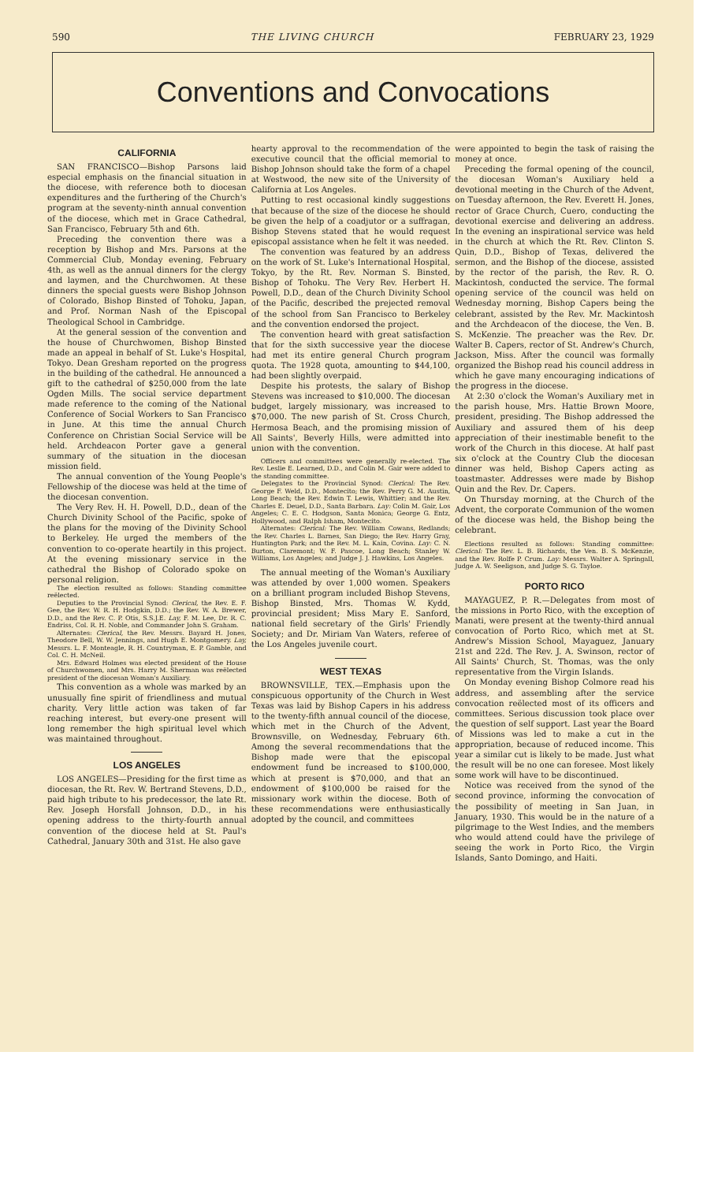590 THE LIVING CHURCH FEBRUARY 23, 1929
Conventions and Convocations
CALIFORNIA
SAN FRANCISCO—Bishop Parsons laid especial emphasis on the financial situation in the diocese, with reference both to diocesan expenditures and the furthering of the Church's program at the seventy-ninth annual convention of the diocese, which met in Grace Cathedral, San Francisco, February 5th and 6th.
Preceding the convention there was a reception by Bishop and Mrs. Parsons at the Commercial Club, Monday evening, February 4th, as well as the annual dinners for the clergy and laymen, and the Churchwomen. At these dinners the special guests were Bishop Johnson of Colorado, Bishop Binsted of Tohoku, Japan, and Prof. Norman Nash of the Episcopal Theological School in Cambridge.
At the general session of the convention and the house of Churchwomen, Bishop Binsted made an appeal in behalf of St. Luke's Hospital, Tokyo. Dean Gresham reported on the progress in the building of the cathedral. He announced a gift to the cathedral of $250,000 from the late Ogden Mills. The social service department made reference to the coming of the National Conference of Social Workers to San Francisco in June. At this time the annual Church Conference on Christian Social Service will be held. Archdeacon Porter gave a general summary of the situation in the diocesan mission field.
The annual convention of the Young People's Fellowship of the diocese was held at the time of the diocesan convention.
The Very Rev. H. H. Powell, D.D., dean of the Church Divinity School of the Pacific, spoke of the plans for the moving of the Divinity School to Berkeley. He urged the members of the convention to co-operate heartily in this project. At the evening missionary service in the cathedral the Bishop of Colorado spoke on personal religion.
The election resulted as follows: Standing committee reëlected.
Deputies to the Provincial Synod: Clerical, the Rev. E. F. Gee, the Rev. W. R. H. Hodgkin, D.D.; the Rev. W. A. Brewer, D.D., and the Rev. C. P. Otis, S.S.J.E. Lay, F. M. Lee, Dr. R. C. Endriss, Col. R. H. Noble, and Commander John S. Graham.
Alternates: Clerical, the Rev. Messrs. Bayard H. Jones, Theodore Bell, W. W. Jennings, and Hugh E. Montgomery. Lay, Messrs. L. F. Monteagle, R. H. Countryman, E. P. Gamble, and Col. C. H. McNeil.
Mrs. Edward Holmes was elected president of the House of Churchwomen, and Mrs. Harry M. Sherman was reëlected president of the diocesan Woman's Auxiliary.
This convention as a whole was marked by an unusually fine spirit of friendliness and mutual charity. Very little action was taken of far reaching interest, but every-one present will long remember the high spiritual level which was maintained throughout.
LOS ANGELES
LOS ANGELES—Presiding for the first time as diocesan, the Rt. Rev. W. Bertrand Stevens, D.D., paid high tribute to his predecessor, the late Rt. Rev. Joseph Horsfall Johnson, D.D., in his opening address to the thirty-fourth annual convention of the diocese held at St. Paul's Cathedral, January 30th and 31st. He also gave
hearty approval to the recommendation of the executive council that the official memorial to Bishop Johnson should take the form of a chapel at Westwood, the new site of the University of California at Los Angeles.
Putting to rest occasional kindly suggestions that because of the size of the diocese he should be given the help of a coadjutor or a suffragan, Bishop Stevens stated that he would request episcopal assistance when he felt it was needed.
The convention was featured by an address on the work of St. Luke's International Hospital, Tokyo, by the Rt. Rev. Norman S. Binsted, Bishop of Tohoku. The Very Rev. Herbert H. Powell, D.D., dean of the Church Divinity School of the Pacific, described the prejected removal of the school from San Francisco to Berkeley and the convention endorsed the project.
The convention heard with great satisfaction that for the sixth successive year the diocese had met its entire general Church program quota. The 1928 quota, amounting to $44,100, had been slightly overpaid.
Despite his protests, the salary of Bishop Stevens was increased to $10,000. The diocesan budget, largely missionary, was increased to $70,000. The new parish of St. Cross Church, Hermosa Beach, and the promising mission of All Saints', Beverly Hills, were admitted into union with the convention.
Officers and committees were generally re-elected. The Rev. Leslie E. Learned, D.D., and Colin M. Gair were added to the standing committee.
Delegates to the Provincial Synod: Clerical: The Rev. George F. Weld, D.D., Montecito; the Rev. Perry G. M. Austin, Long Beach; the Rev. Edwin T. Lewis, Whittier; and the Rev. Charles E. Deuel, D.D., Santa Barbara. Lay: Colin M. Gair, Los Angeles; C. E. C. Hodgson, Santa Monica; George G. Entz, Hollywood, and Ralph Isham, Montecito.
Alternates: Clerical: The Rev. William Cowans, Redlands; the Rev. Charles L. Barnes, San Diego; the Rev. Harry Gray, Huntington Park; and the Rev. M. L. Kain, Covina. Lay: C. N. Burton, Claremont; W. F. Pascoe, Long Beach; Stanley W. Williams, Los Angeles; and Judge J. J. Hawkins, Los Angeles.
The annual meeting of the Woman's Auxiliary was attended by over 1,000 women. Speakers on a brilliant program included Bishop Stevens, Bishop Binsted, Mrs. Thomas W. Kydd, provincial president; Miss Mary E. Sanford, national field secretary of the Girls' Friendly Society; and Dr. Miriam Van Waters, referee of the Los Angeles juvenile court.
WEST TEXAS
BROWNSVILLE, TEX.—Emphasis upon the conspicuous opportunity of the Church in West Texas was laid by Bishop Capers in his address to the twenty-fifth annual council of the diocese, which met in the Church of the Advent, Brownsville, on Wednesday, February 6th. Among the several recommendations that the Bishop made were that the episcopal endowment fund be increased to $100,000, which at present is $70,000, and that an endowment of $100,000 be raised for the missionary work within the diocese. Both of these recommendations were enthusiastically adopted by the council, and committees
were appointed to begin the task of raising the money at once.
Preceding the formal opening of the council, the diocesan Woman's Auxiliary held a devotional meeting in the Church of the Advent, on Tuesday afternoon, the Rev. Everett H. Jones, rector of Grace Church, Cuero, conducting the devotional exercise and delivering an address. In the evening an inspirational service was held in the church at which the Rt. Rev. Clinton S. Quin, D.D., Bishop of Texas, delivered the sermon, and the Bishop of the diocese, assisted by the rector of the parish, the Rev. R. O. Mackintosh, conducted the service. The formal opening service of the council was held on Wednesday morning, Bishop Capers being the celebrant, assisted by the Rev. Mr. Mackintosh and the Archdeacon of the diocese, the Ven. B. S. McKenzie. The preacher was the Rev. Dr. Walter B. Capers, rector of St. Andrew's Church, Jackson, Miss. After the council was formally organized the Bishop read his council address in which he gave many encouraging indications of the progress in the diocese.
At 2:30 o'clock the Woman's Auxiliary met in the parish house, Mrs. Hattie Brown Moore, president, presiding. The Bishop addressed the Auxiliary and assured them of his deep appreciation of their inestimable benefit to the work of the Church in this diocese. At half past six o'clock at the Country Club the diocesan dinner was held, Bishop Capers acting as toastmaster. Addresses were made by Bishop Quin and the Rev. Dr. Capers.
On Thursday morning, at the Church of the Advent, the corporate Communion of the women of the diocese was held, the Bishop being the celebrant.
Elections resulted as follows: Standing committee: Clerical: The Rev. L. B. Richards, the Ven. B. S. McKenzie, and the Rev. Rolfe P. Crum. Lay: Messrs. Walter A. Springall, Judge A. W. Seeligson, and Judge S. G. Tayloe.
PORTO RICO
MAYAGUEZ, P. R.—Delegates from most of the missions in Porto Rico, with the exception of Manati, were present at the twenty-third annual convocation of Porto Rico, which met at St. Andrew's Mission School, Mayaguez, January 21st and 22d. The Rev. J. A. Swinson, rector of All Saints' Church, St. Thomas, was the only representative from the Virgin Islands.
On Monday evening Bishop Colmore read his address, and assembling after the service convocation reëlected most of its officers and committees. Serious discussion took place over the question of self support. Last year the Board of Missions was led to make a cut in the appropriation, because of reduced income. This year a similar cut is likely to be made. Just what the result will be no one can foresee. Most likely some work will have to be discontinued.
Notice was received from the synod of the second province, informing the convocation of the possibility of meeting in San Juan, in January, 1930. This would be in the nature of a pilgrimage to the West Indies, and the members who would attend could have the privilege of seeing the work in Porto Rico, the Virgin Islands, Santo Domingo, and Haiti.